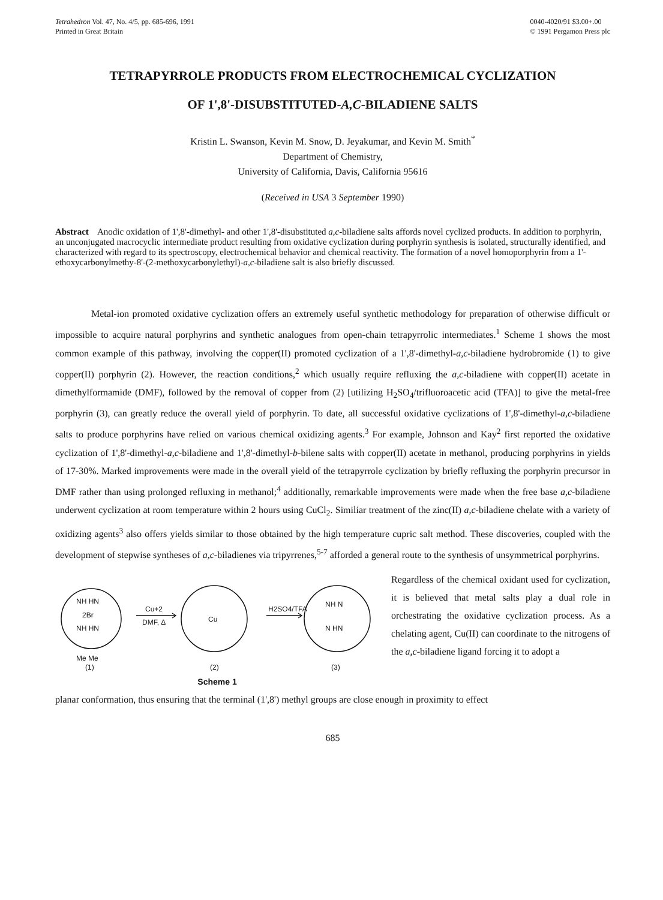Tetrahedron Vol. 47, No. 4/5, pp. 685-696, 1991
Printed in Great Britain
0040-4020/91 $3.00+.00
© 1991 Pergamon Press plc
TETRAPYRROLE PRODUCTS FROM ELECTROCHEMICAL CYCLIZATION
OF 1',8'-DISUBSTITUTED-A,C-BILADIENE SALTS
Kristin L. Swanson, Kevin M. Snow, D. Jeyakumar, and Kevin M. Smith<sup>*</sup>
Department of Chemistry,
University of California, Davis, California 95616
(Received in USA 3 September 1990)
Abstract Anodic oxidation of 1',8'-dimethyl- and other 1',8'-disubstituted a,c-biladiene salts affords novel cyclized products. In addition to porphyrin, an unconjugated macrocyclic intermediate product resulting from oxidative cyclization during porphyrin synthesis is isolated, structurally identified, and characterized with regard to its spectroscopy, electrochemical behavior and chemical reactivity. The formation of a novel homoporphyrin from a 1'-ethoxycarbonylmethy-8'-(2-methoxycarbonylethyl)-a,c-biladiene salt is also briefly discussed.
Metal-ion promoted oxidative cyclization offers an extremely useful synthetic methodology for preparation of otherwise difficult or impossible to acquire natural porphyrins and synthetic analogues from open-chain tetrapyrrolic intermediates.<sup>1</sup> Scheme 1 shows the most common example of this pathway, involving the copper(II) promoted cyclization of a 1',8'-dimethyl-a,c-biladiene hydrobromide (1) to give copper(II) porphyrin (2). However, the reaction conditions,<sup>2</sup> which usually require refluxing the a,c-biladiene with copper(II) acetate in dimethylformamide (DMF), followed by the removal of copper from (2) [utilizing H<sub>2</sub>SO<sub>4</sub>/trifluoroacetic acid (TFA)] to give the metal-free porphyrin (3), can greatly reduce the overall yield of porphyrin. To date, all successful oxidative cyclizations of 1',8'-dimethyl-a,c-biladiene salts to produce porphyrins have relied on various chemical oxidizing agents.<sup>3</sup> For example, Johnson and Kay<sup>2</sup> first reported the oxidative cyclization of 1',8'-dimethyl-a,c-biladiene and 1',8'-dimethyl-b-bilene salts with copper(II) acetate in methanol, producing porphyrins in yields of 17-30%. Marked improvements were made in the overall yield of the tetrapyrrole cyclization by briefly refluxing the porphyrin precursor in DMF rather than using prolonged refluxing in methanol;<sup>4</sup> additionally, remarkable improvements were made when the free base a,c-biladiene underwent cyclization at room temperature within 2 hours using CuCl<sub>2</sub>. Similiar treatment of the zinc(II) a,c-biladiene chelate with a variety of oxidizing agents<sup>3</sup> also offers yields similar to those obtained by the high temperature cupric salt method. These discoveries, coupled with the development of stepwise syntheses of a,c-biladienes via tripyrrenes,<sup>5-7</sup> afforded a general route to the synthesis of unsymmetrical porphyrins.
NH HN
2Br
NH HN
Me Me
Cu+2
DMF, Δ
Cu
H2SO4/TFA
NH N
N HN
(1)
(2)
(3)
Scheme 1
Regardless of the chemical oxidant used for cyclization, it is believed that metal salts play a dual role in orchestrating the oxidative cyclization process. As a chelating agent, Cu(II) can coordinate to the nitrogens of the a,c-biladiene ligand forcing it to adopt a
planar conformation, thus ensuring that the terminal (1',8') methyl groups are close enough in proximity to effect
685